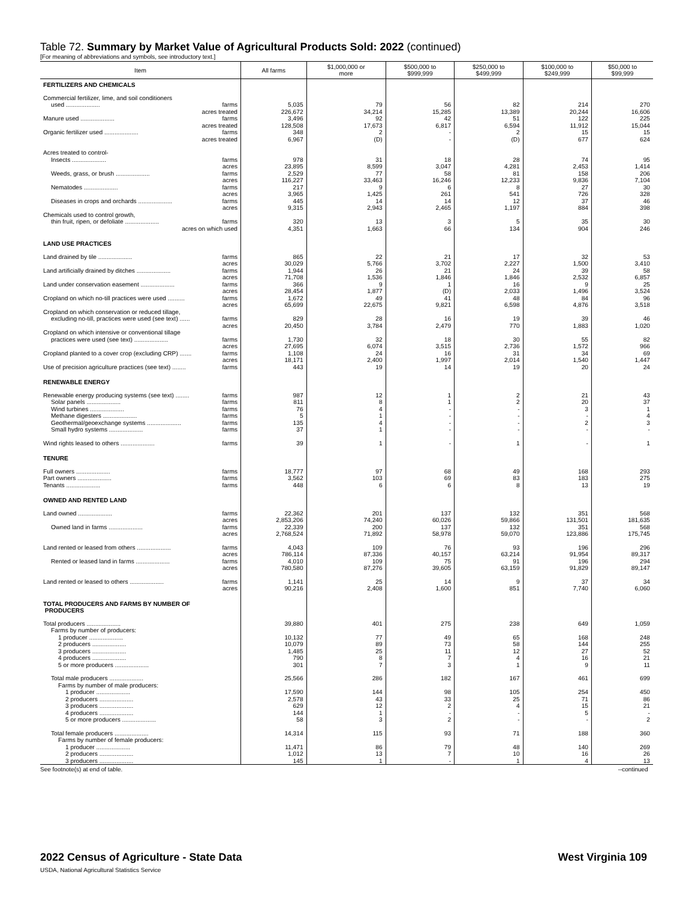Table 72. Summary by Market Value of Agricultural Products Sold: 2022 (continued)
[For meaning of abbreviations and symbols, see introductory text.]
| Item | All farms | $1,000,000 or more | $500,000 to $999,999 | $250,000 to $499,999 | $100,000 to $249,999 | $50,000 to $99,999 |
| --- | --- | --- | --- | --- | --- | --- |
| FERTILIZERS AND CHEMICALS | | | | | | |
| Commercial fertilizer, lime, and soil conditioners | | | | | | |
| used .................... farms | 5,035 | 79 | 56 | 82 | 214 | 270 |
| acres treated | 226,672 | 34,214 | 15,285 | 13,389 | 20,244 | 16,606 |
| Manure used .................... farms | 3,496 | 92 | 42 | 51 | 122 | 225 |
| acres treated | 128,508 | 17,673 | 6,817 | 6,594 | 11,912 | 15,044 |
| Organic fertilizer used .................... farms | 348 | 2 | - | 2 | 15 | 15 |
| acres treated | 6,967 | (D) | - | (D) | 677 | 624 |
| Acres treated to control- | | | | | | |
| Insects .................... farms | 978 | 31 | 18 | 28 | 74 | 95 |
| acres | 23,895 | 8,599 | 3,047 | 4,281 | 2,453 | 1,414 |
| Weeds, grass, or brush .................... farms | 2,529 | 77 | 58 | 81 | 158 | 206 |
| acres | 116,227 | 33,463 | 16,246 | 12,233 | 9,836 | 7,104 |
| Nematodes .................... farms | 217 | 9 | 6 | 8 | 27 | 30 |
| acres | 3,965 | 1,425 | 261 | 541 | 726 | 328 |
| Diseases in crops and orchards .................... farms | 445 | 14 | 14 | 12 | 37 | 46 |
| acres | 9,315 | 2,943 | 2,465 | 1,197 | 884 | 398 |
| Chemicals used to control growth, | | | | | | |
| thin fruit, ripen, or defoliate .................... farms | 320 | 13 | 3 | 5 | 35 | 30 |
| acres on which used | 4,351 | 1,663 | 66 | 134 | 904 | 246 |
| LAND USE PRACTICES | | | | | | |
| Land drained by tile .................... farms | 865 | 22 | 21 | 17 | 32 | 53 |
| acres | 30,029 | 5,766 | 3,702 | 2,227 | 1,500 | 3,410 |
| Land artificially drained by ditches .................... farms | 1,944 | 26 | 21 | 24 | 39 | 58 |
| acres | 71,708 | 1,536 | 1,846 | 1,846 | 2,532 | 6,857 |
| Land under conservation easement .................... farms | 366 | 9 | 1 | 16 | 9 | 25 |
| acres | 28,454 | 1,877 | (D) | 2,033 | 1,496 | 3,524 |
| Cropland on which no-till practices were used .......... farms | 1,672 | 49 | 41 | 48 | 84 | 96 |
| acres | 65,699 | 22,675 | 9,821 | 6,598 | 4,876 | 3,518 |
| Cropland on which conservation or reduced tillage, | | | | | | |
| excluding no-till, practices were used (see text) ...... farms | 829 | 28 | 16 | 19 | 39 | 46 |
| acres | 20,450 | 3,784 | 2,479 | 770 | 1,883 | 1,020 |
| Cropland on which intensive or conventional tillage | | | | | | |
| practices were used (see text) .................... farms | 1,730 | 32 | 18 | 30 | 55 | 82 |
| acres | 27,695 | 6,074 | 3,515 | 2,736 | 1,572 | 966 |
| Cropland planted to a cover crop (excluding CRP) ....... farms | 1,108 | 24 | 16 | 31 | 34 | 69 |
| acres | 18,171 | 2,400 | 1,997 | 2,014 | 1,540 | 1,447 |
| Use of precision agriculture practices (see text) ........ farms | 443 | 19 | 14 | 19 | 20 | 24 |
| RENEWABLE ENERGY | | | | | | |
| Renewable energy producing systems (see text) ........ farms | 987 | 12 | 1 | 2 | 21 | 43 |
| Solar panels .................... farms | 811 | 8 | 1 | 2 | 20 | 37 |
| Wind turbines .................... farms | 76 | 4 | - | - | 3 | 1 |
| Methane digesters .................... farms | 5 | 1 | - | - | - | 4 |
| Geothermal/geoexchange systems .................... farms | 135 | 4 | - | - | 2 | 3 |
| Small hydro systems .................... farms | 37 | 1 | - | - | - | - |
| Wind rights leased to others .................... farms | 39 | 1 | - | 1 | - | 1 |
| TENURE | | | | | | |
| Full owners .................... farms | 18,777 | 97 | 68 | 49 | 168 | 293 |
| Part owners .................... farms | 3,562 | 103 | 69 | 83 | 183 | 275 |
| Tenants .................... farms | 448 | 6 | 6 | 8 | 13 | 19 |
| OWNED AND RENTED LAND | | | | | | |
| Land owned .................... farms | 22,362 | 201 | 137 | 132 | 351 | 568 |
| acres | 2,853,206 | 74,240 | 60,026 | 59,866 | 131,501 | 181,635 |
| Owned land in farms .................... farms | 22,339 | 200 | 137 | 132 | 351 | 568 |
| acres | 2,768,524 | 71,892 | 58,978 | 59,070 | 123,886 | 175,745 |
| Land rented or leased from others .................... farms | 4,043 | 109 | 76 | 93 | 196 | 296 |
| acres | 786,114 | 87,336 | 40,157 | 63,214 | 91,954 | 89,317 |
| Rented or leased land in farms .................... farms | 4,010 | 109 | 75 | 91 | 196 | 294 |
| acres | 780,580 | 87,276 | 39,605 | 63,159 | 91,829 | 89,147 |
| Land rented or leased to others .................... farms | 1,141 | 25 | 14 | 9 | 37 | 34 |
| acres | 90,216 | 2,408 | 1,600 | 851 | 7,740 | 6,060 |
| TOTAL PRODUCERS AND FARMS BY NUMBER OF PRODUCERS | | | | | | |
| Total producers .................... | 39,880 | 401 | 275 | 238 | 649 | 1,059 |
| Farms by number of producers: | | | | | | |
| 1 producer .................... | 10,132 | 77 | 49 | 65 | 168 | 248 |
| 2 producers .................... | 10,079 | 89 | 73 | 58 | 144 | 255 |
| 3 producers .................... | 1,485 | 25 | 11 | 12 | 27 | 52 |
| 4 producers .................... | 790 | 8 | 7 | 4 | 16 | 21 |
| 5 or more producers .................... | 301 | 7 | 3 | 1 | 9 | 11 |
| Total male producers .................... | 25,566 | 286 | 182 | 167 | 461 | 699 |
| Farms by number of male producers: | | | | | | |
| 1 producer .................... | 17,590 | 144 | 98 | 105 | 254 | 450 |
| 2 producers .................... | 2,578 | 43 | 33 | 25 | 71 | 86 |
| 3 producers .................... | 629 | 12 | 2 | 4 | 15 | 21 |
| 4 producers .................... | 144 | 1 | - | - | 5 | - |
| 5 or more producers .................... | 58 | 3 | 2 | - | - | 2 |
| Total female producers .................... | 14,314 | 115 | 93 | 71 | 188 | 360 |
| Farms by number of female producers: | | | | | | |
| 1 producer .................... | 11,471 | 86 | 79 | 48 | 140 | 269 |
| 2 producers .................... | 1,012 | 13 | 7 | 10 | 16 | 26 |
| 3 producers .................... | 145 | 1 | - | 1 | 4 | 13 |
See footnote(s) at end of table. --continued
2022 Census of Agriculture - State Data
USDA, National Agricultural Statistics Service
West Virginia 109